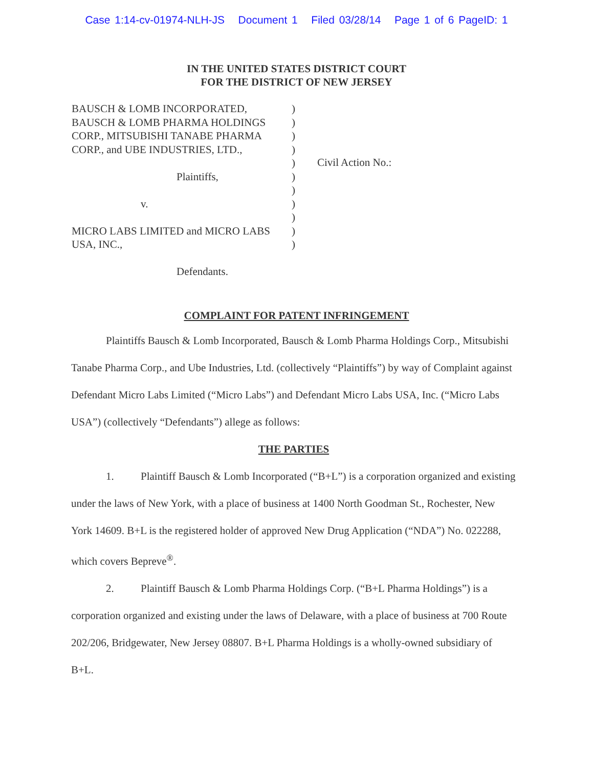Case 1:14-cv-01974-NLH-JS Document 1 Filed 03/28/14 Page 1 of 6 PageID: 1
IN THE UNITED STATES DISTRICT COURT
FOR THE DISTRICT OF NEW JERSEY
BAUSCH & LOMB INCORPORATED,
BAUSCH & LOMB PHARMA HOLDINGS
CORP., MITSUBISHI TANABE PHARMA
CORP., and UBE INDUSTRIES, LTD.,
Plaintiffs,
v.
MICRO LABS LIMITED and MICRO LABS
USA, INC.,
Defendants.
)
)
)
)
)
)
)
)
)
)
)
Civil Action No.:
COMPLAINT FOR PATENT INFRINGEMENT
Plaintiffs Bausch & Lomb Incorporated, Bausch & Lomb Pharma Holdings Corp., Mitsubishi Tanabe Pharma Corp., and Ube Industries, Ltd. (collectively “Plaintiffs”) by way of Complaint against Defendant Micro Labs Limited (“Micro Labs”) and Defendant Micro Labs USA, Inc. (“Micro Labs USA”) (collectively “Defendants”) allege as follows:
THE PARTIES
1. Plaintiff Bausch & Lomb Incorporated (“B+L”) is a corporation organized and existing under the laws of New York, with a place of business at 1400 North Goodman St., Rochester, New York 14609. B+L is the registered holder of approved New Drug Application (“NDA”) No. 022288, which covers Bepreve<sup>®</sup>.
2. Plaintiff Bausch & Lomb Pharma Holdings Corp. (“B+L Pharma Holdings”) is a corporation organized and existing under the laws of Delaware, with a place of business at 700 Route 202/206, Bridgewater, New Jersey 08807. B+L Pharma Holdings is a wholly-owned subsidiary of B+L.